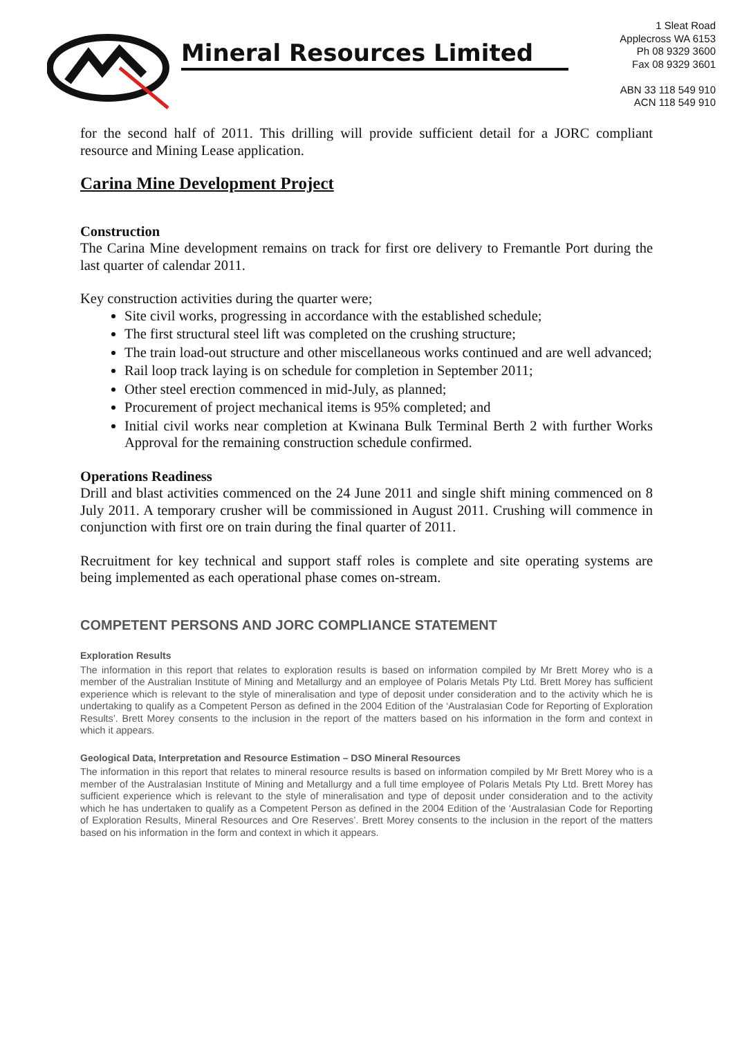Mineral Resources Limited
1 Sleat Road
Applecross WA 6153
Ph 08 9329 3600
Fax 08 9329 3601
ABN 33 118 549 910
ACN 118 549 910
for the second half of 2011. This drilling will provide sufficient detail for a JORC compliant resource and Mining Lease application.
Carina Mine Development Project
Construction
The Carina Mine development remains on track for first ore delivery to Fremantle Port during the last quarter of calendar 2011.
Key construction activities during the quarter were;
Site civil works, progressing in accordance with the established schedule;
The first structural steel lift was completed on the crushing structure;
The train load-out structure and other miscellaneous works continued and are well advanced;
Rail loop track laying is on schedule for completion in September 2011;
Other steel erection commenced in mid-July, as planned;
Procurement of project mechanical items is 95% completed; and
Initial civil works near completion at Kwinana Bulk Terminal Berth 2 with further Works Approval for the remaining construction schedule confirmed.
Operations Readiness
Drill and blast activities commenced on the 24 June 2011 and single shift mining commenced on 8 July 2011. A temporary crusher will be commissioned in August 2011. Crushing will commence in conjunction with first ore on train during the final quarter of 2011.
Recruitment for key technical and support staff roles is complete and site operating systems are being implemented as each operational phase comes on-stream.
COMPETENT PERSONS AND JORC COMPLIANCE STATEMENT
Exploration Results
The information in this report that relates to exploration results is based on information compiled by Mr Brett Morey who is a member of the Australian Institute of Mining and Metallurgy and an employee of Polaris Metals Pty Ltd. Brett Morey has sufficient experience which is relevant to the style of mineralisation and type of deposit under consideration and to the activity which he is undertaking to qualify as a Competent Person as defined in the 2004 Edition of the ‘Australasian Code for Reporting of Exploration Results’. Brett Morey consents to the inclusion in the report of the matters based on his information in the form and context in which it appears.
Geological Data, Interpretation and Resource Estimation – DSO Mineral Resources
The information in this report that relates to mineral resource results is based on information compiled by Mr Brett Morey who is a member of the Australasian Institute of Mining and Metallurgy and a full time employee of Polaris Metals Pty Ltd. Brett Morey has sufficient experience which is relevant to the style of mineralisation and type of deposit under consideration and to the activity which he has undertaken to qualify as a Competent Person as defined in the 2004 Edition of the ‘Australasian Code for Reporting of Exploration Results, Mineral Resources and Ore Reserves’. Brett Morey consents to the inclusion in the report of the matters based on his information in the form and context in which it appears.